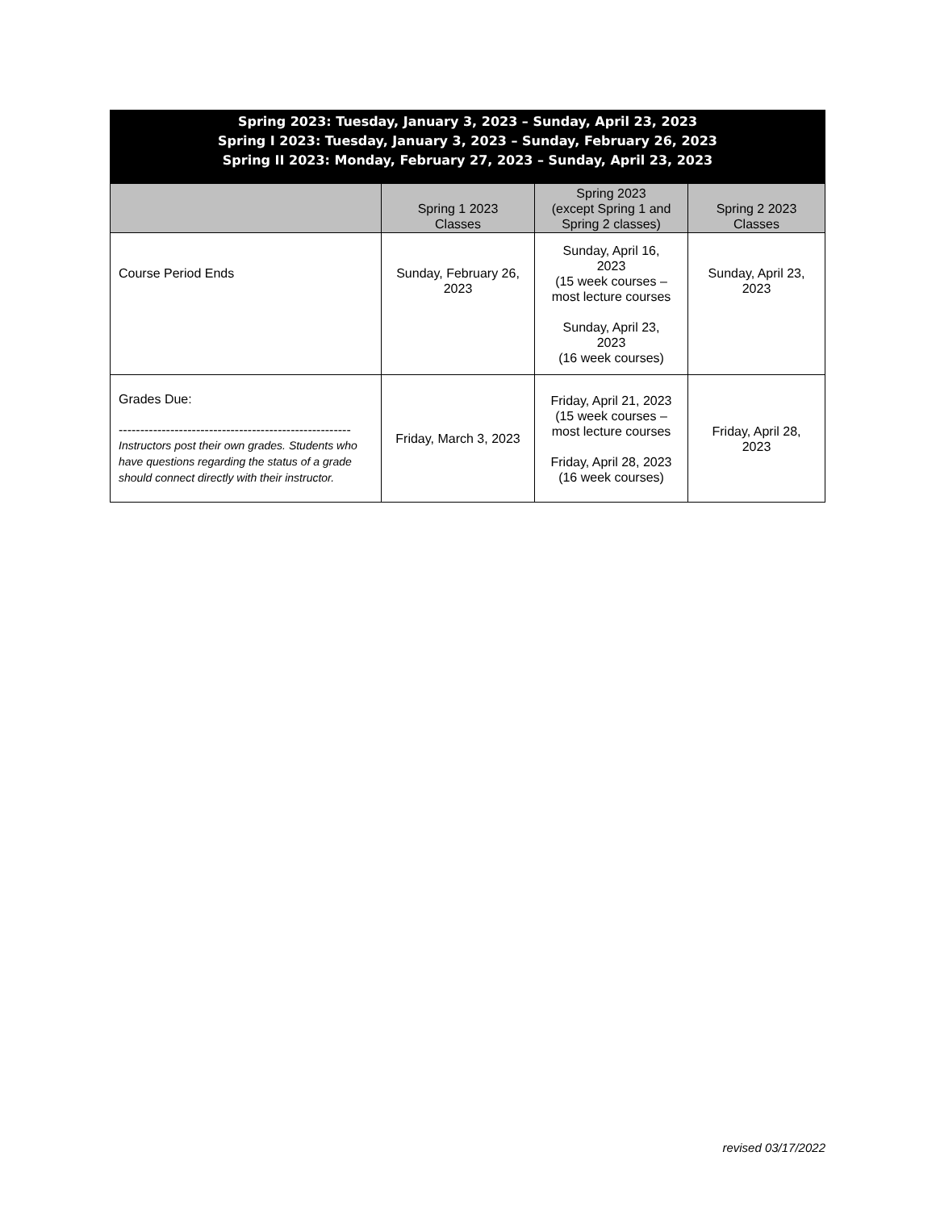| Spring 2023: Tuesday, January 3, 2023 – Sunday, April 23, 2023 Spring I 2023: Tuesday, January 3, 2023 – Sunday, February 26, 2023 Spring II 2023: Monday, February 27, 2023 – Sunday, April 23, 2023 | | | |
| --- | --- | --- | --- |
| | Spring 1 2023 Classes | Spring 2023 (except Spring 1 and Spring 2 classes) | Spring 2 2023 Classes |
| Course Period Ends | Sunday, February 26, 2023 | Sunday, April 16, 2023 (15 week courses – most lecture courses Sunday, April 23, 2023 (16 week courses) | Sunday, April 23, 2023 |
| Grades Due: ------------------------------------------------------ Instructors post their own grades. Students who have questions regarding the status of a grade should connect directly with their instructor. | Friday, March 3, 2023 | Friday, April 21, 2023 (15 week courses – most lecture courses Friday, April 28, 2023 (16 week courses) | Friday, April 28, 2023 |
revised 03/17/2022